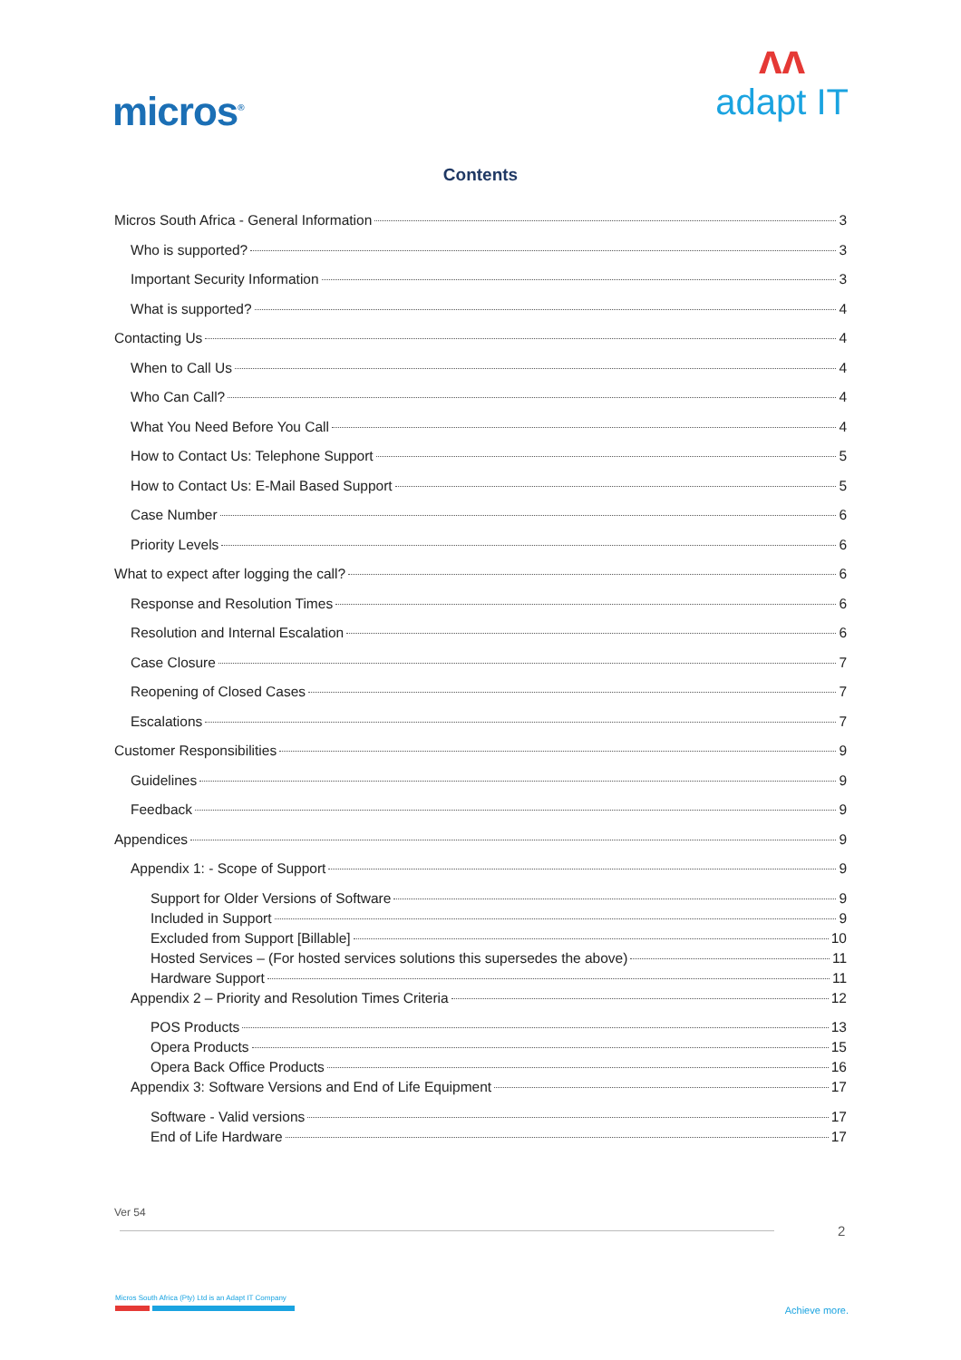micros<sup>®</sup>
ʌʌ
adapt IT
Contents
Micros South Africa - General Information 3
Who is supported? 3
Important Security Information 3
What is supported? 4
Contacting Us 4
When to Call Us 4
Who Can Call? 4
What You Need Before You Call 4
How to Contact Us: Telephone Support 5
How to Contact Us: E-Mail Based Support 5
Case Number 6
Priority Levels 6
What to expect after logging the call? 6
Response and Resolution Times 6
Resolution and Internal Escalation 6
Case Closure 7
Reopening of Closed Cases 7
Escalations 7
Customer Responsibilities 9
Guidelines 9
Feedback 9
Appendices 9
Appendix 1: - Scope of Support 9
Support for Older Versions of Software 9
Included in Support 9
Excluded from Support [Billable] 10
Hosted Services – (For hosted services solutions this supersedes the above) 11
Hardware Support 11
Appendix 2 – Priority and Resolution Times Criteria 12
POS Products 13
Opera Products 15
Opera Back Office Products 16
Appendix 3: Software Versions and End of Life Equipment 17
Software - Valid versions 17
End of Life Hardware 17
Ver 54
2
Micros South Africa (Pty) Ltd is an Adapt IT Company
Achieve more.